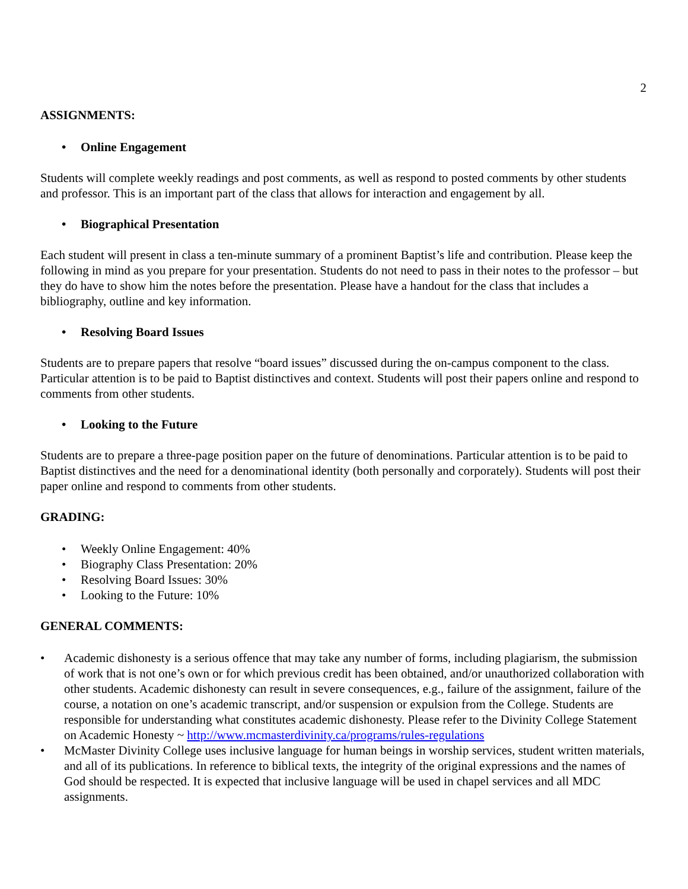2
ASSIGNMENTS:
• Online Engagement
Students will complete weekly readings and post comments, as well as respond to posted comments by other students and professor. This is an important part of the class that allows for interaction and engagement by all.
• Biographical Presentation
Each student will present in class a ten-minute summary of a prominent Baptist’s life and contribution. Please keep the following in mind as you prepare for your presentation. Students do not need to pass in their notes to the professor – but they do have to show him the notes before the presentation. Please have a handout for the class that includes a bibliography, outline and key information.
• Resolving Board Issues
Students are to prepare papers that resolve “board issues” discussed during the on-campus component to the class. Particular attention is to be paid to Baptist distinctives and context. Students will post their papers online and respond to comments from other students.
• Looking to the Future
Students are to prepare a three-page position paper on the future of denominations. Particular attention is to be paid to Baptist distinctives and the need for a denominational identity (both personally and corporately). Students will post their paper online and respond to comments from other students.
GRADING:
• Weekly Online Engagement: 40%
• Biography Class Presentation: 20%
• Resolving Board Issues: 30%
• Looking to the Future: 10%
GENERAL COMMENTS:
• Academic dishonesty is a serious offence that may take any number of forms, including plagiarism, the submission of work that is not one’s own or for which previous credit has been obtained, and/or unauthorized collaboration with other students. Academic dishonesty can result in severe consequences, e.g., failure of the assignment, failure of the course, a notation on one’s academic transcript, and/or suspension or expulsion from the College. Students are responsible for understanding what constitutes academic dishonesty. Please refer to the Divinity College Statement on Academic Honesty ~ http://www.mcmasterdivinity.ca/programs/rules-regulations
• McMaster Divinity College uses inclusive language for human beings in worship services, student written materials, and all of its publications. In reference to biblical texts, the integrity of the original expressions and the names of God should be respected. It is expected that inclusive language will be used in chapel services and all MDC assignments.